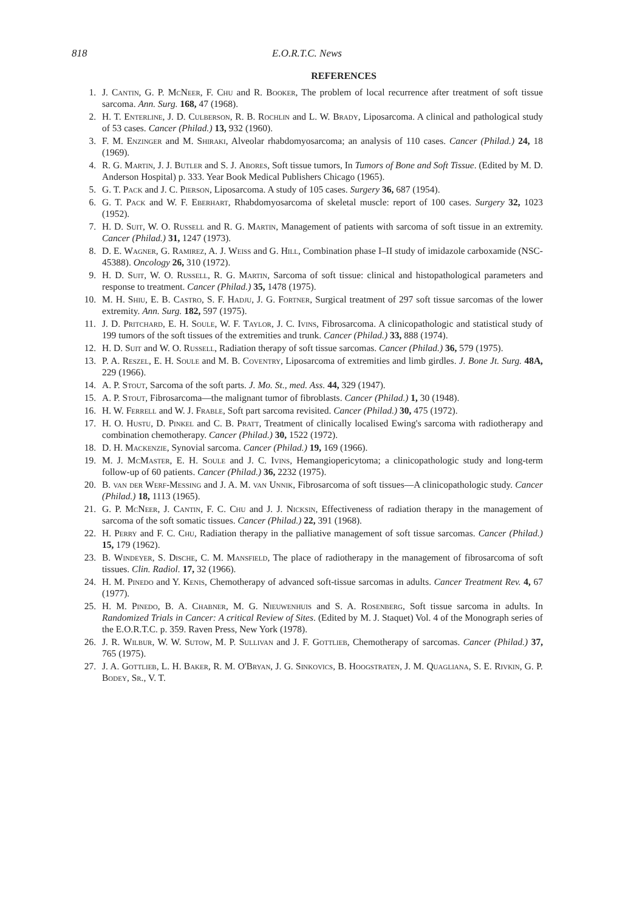818 E.O.R.T.C. News
REFERENCES
1. J. Cantin, G. P. McNeer, F. Chu and R. Booker, The problem of local recurrence after treatment of soft tissue sarcoma. Ann. Surg. 168, 47 (1968).
2. H. T. Enterline, J. D. Culberson, R. B. Rochlin and L. W. Brady, Liposarcoma. A clinical and pathological study of 53 cases. Cancer (Philad.) 13, 932 (1960).
3. F. M. Enzinger and M. Shiraki, Alveolar rhabdomyosarcoma; an analysis of 110 cases. Cancer (Philad.) 24, 18 (1969).
4. R. G. Martin, J. J. Butler and S. J. Abores, Soft tissue tumors, In Tumors of Bone and Soft Tissue. (Edited by M. D. Anderson Hospital) p. 333. Year Book Medical Publishers Chicago (1965).
5. G. T. Pack and J. C. Pierson, Liposarcoma. A study of 105 cases. Surgery 36, 687 (1954).
6. G. T. Pack and W. F. Eberhart, Rhabdomyosarcoma of skeletal muscle: report of 100 cases. Surgery 32, 1023 (1952).
7. H. D. Suit, W. O. Russell and R. G. Martin, Management of patients with sarcoma of soft tissue in an extremity. Cancer (Philad.) 31, 1247 (1973).
8. D. E. Wagner, G. Ramirez, A. J. Weiss and G. Hill, Combination phase I–II study of imidazole carboxamide (NSC-45388). Oncology 26, 310 (1972).
9. H. D. Suit, W. O. Russell, R. G. Martin, Sarcoma of soft tissue: clinical and histopathological parameters and response to treatment. Cancer (Philad.) 35, 1478 (1975).
10. M. H. Shiu, E. B. Castro, S. F. Hadju, J. G. Fortner, Surgical treatment of 297 soft tissue sarcomas of the lower extremity. Ann. Surg. 182, 597 (1975).
11. J. D. Pritchard, E. H. Soule, W. F. Taylor, J. C. Ivins, Fibrosarcoma. A clinicopathologic and statistical study of 199 tumors of the soft tissues of the extremities and trunk. Cancer (Philad.) 33, 888 (1974).
12. H. D. Suit and W. O. Russell, Radiation therapy of soft tissue sarcomas. Cancer (Philad.) 36, 579 (1975).
13. P. A. Reszel, E. H. Soule and M. B. Coventry, Liposarcoma of extremities and limb girdles. J. Bone Jt. Surg. 48A, 229 (1966).
14. A. P. Stout, Sarcoma of the soft parts. J. Mo. St., med. Ass. 44, 329 (1947).
15. A. P. Stout, Fibrosarcoma—the malignant tumor of fibroblasts. Cancer (Philad.) 1, 30 (1948).
16. H. W. Ferrell and W. J. Frable, Soft part sarcoma revisited. Cancer (Philad.) 30, 475 (1972).
17. H. O. Hustu, D. Pinkel and C. B. Pratt, Treatment of clinically localised Ewing's sarcoma with radiotherapy and combination chemotherapy. Cancer (Philad.) 30, 1522 (1972).
18. D. H. Mackenzie, Synovial sarcoma. Cancer (Philad.) 19, 169 (1966).
19. M. J. McMaster, E. H. Soule and J. C. Ivins, Hemangiopericytoma; a clinicopathologic study and long-term follow-up of 60 patients. Cancer (Philad.) 36, 2232 (1975).
20. B. van der Werf-Messing and J. A. M. van Unnik, Fibrosarcoma of soft tissues—A clinicopathologic study. Cancer (Philad.) 18, 1113 (1965).
21. G. P. McNeer, J. Cantin, F. C. Chu and J. J. Nicksin, Effectiveness of radiation therapy in the management of sarcoma of the soft somatic tissues. Cancer (Philad.) 22, 391 (1968).
22. H. Perry and F. C. Chu, Radiation therapy in the palliative management of soft tissue sarcomas. Cancer (Philad.) 15, 179 (1962).
23. B. Windeyer, S. Dische, C. M. Mansfield, The place of radiotherapy in the management of fibrosarcoma of soft tissues. Clin. Radiol. 17, 32 (1966).
24. H. M. Pinedo and Y. Kenis, Chemotherapy of advanced soft-tissue sarcomas in adults. Cancer Treatment Rev. 4, 67 (1977).
25. H. M. Pinedo, B. A. Chabner, M. G. Nieuwenhuis and S. A. Rosenberg, Soft tissue sarcoma in adults. In Randomized Trials in Cancer: A critical Review of Sites. (Edited by M. J. Staquet) Vol. 4 of the Monograph series of the E.O.R.T.C. p. 359. Raven Press, New York (1978).
26. J. R. Wilbur, W. W. Sutow, M. P. Sullivan and J. F. Gottlieb, Chemotherapy of sarcomas. Cancer (Philad.) 37, 765 (1975).
27. J. A. Gottlieb, L. H. Baker, R. M. O'Bryan, J. G. Sinkovics, B. Hoogstraten, J. M. Quagliana, S. E. Rivkin, G. P. Bodey, Sr., V. T.